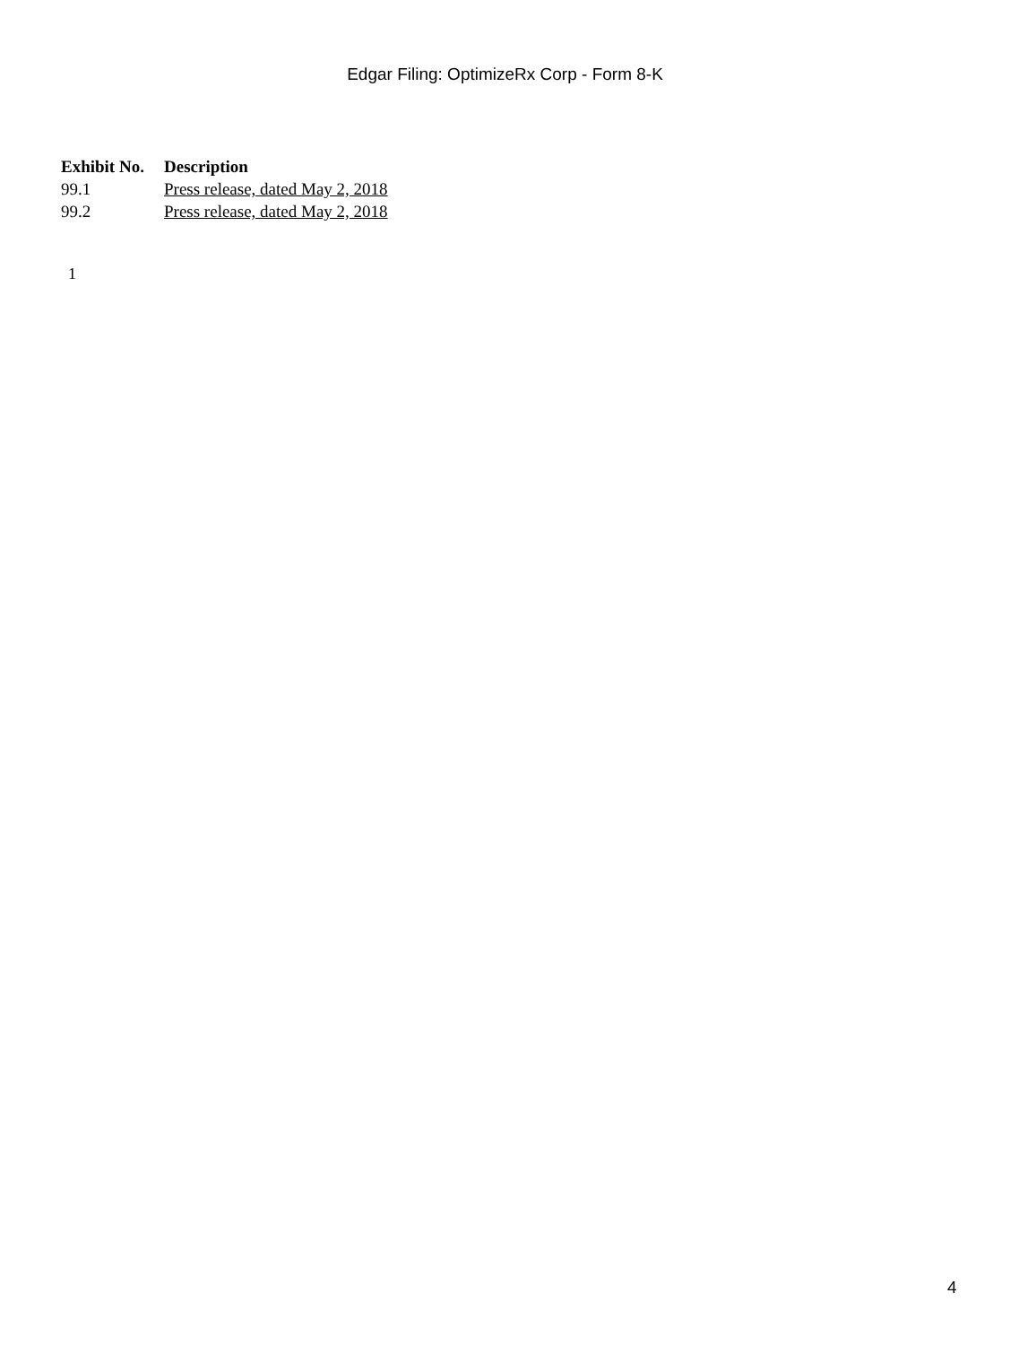Edgar Filing: OptimizeRx Corp - Form 8-K
| Exhibit No. | Description |
| --- | --- |
| 99.1 | Press release, dated May 2, 2018 |
| 99.2 | Press release, dated May 2, 2018 |
1
4